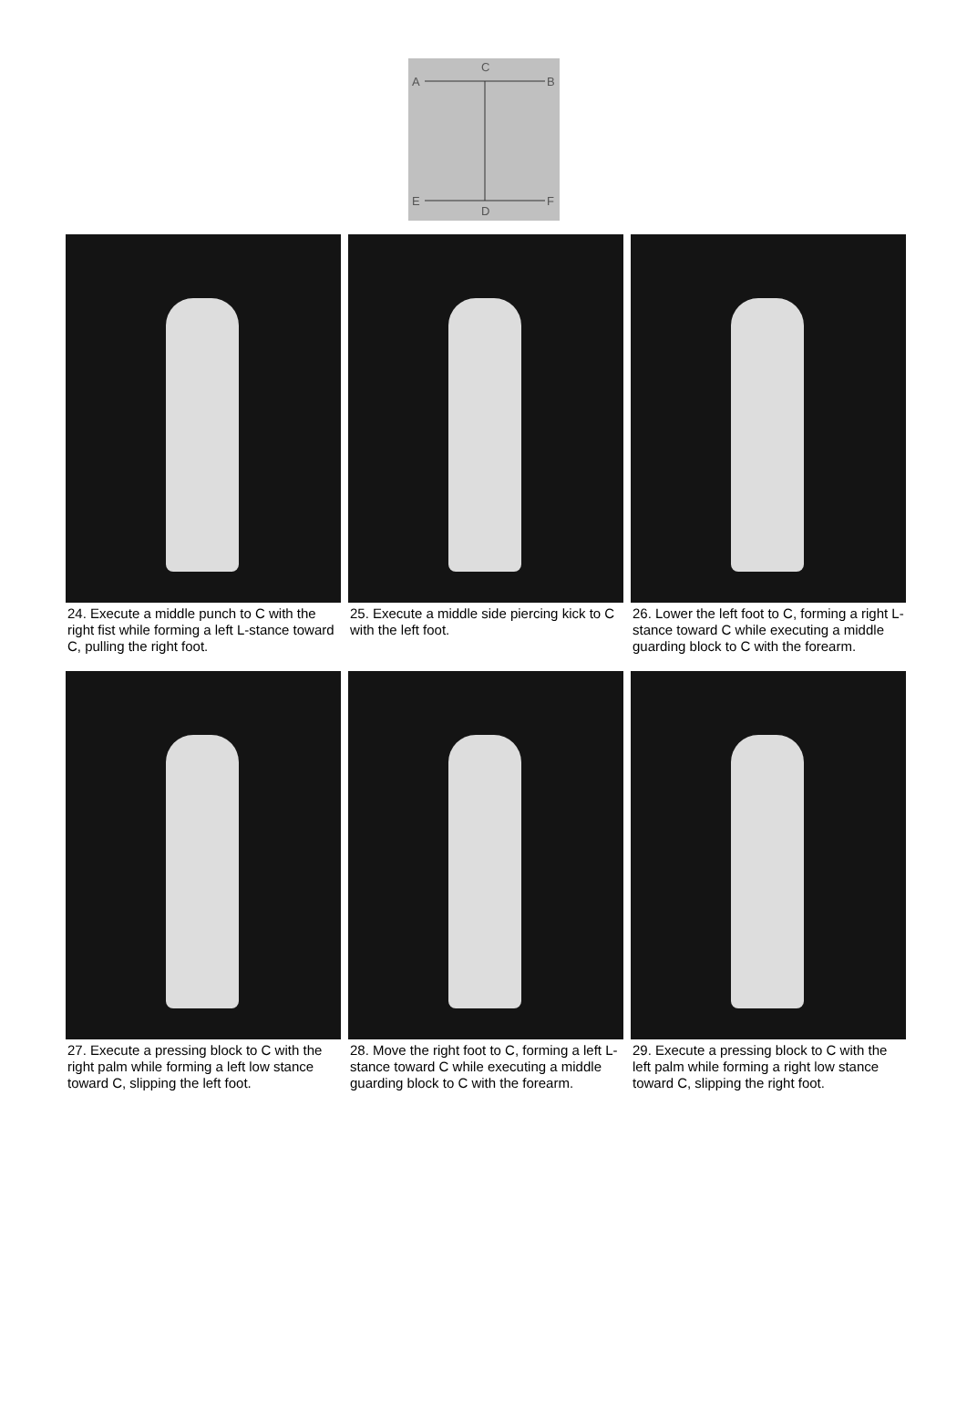C
A
B
E
F
D
24. Execute a middle punch to C with the right fist while forming a left L-stance toward C, pulling the right foot.
25. Execute a middle side piercing kick to C with the left foot.
26. Lower the left foot to C, forming a right L-stance toward C while executing a middle guarding block to C with the forearm.
27. Execute a pressing block to C with the right palm while forming a left low stance toward C, slipping the left foot.
28. Move the right foot to C, forming a left L-stance toward C while executing a middle guarding block to C with the forearm.
29. Execute a pressing block to C with the left palm while forming a right low stance toward C, slipping the right foot.